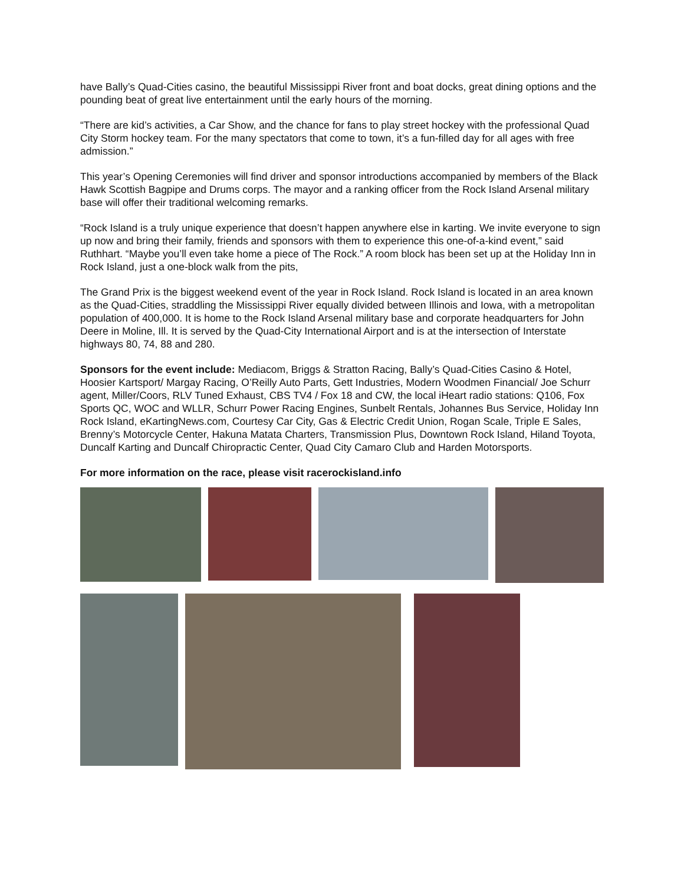have Bally’s Quad-Cities casino, the beautiful Mississippi River front and boat docks, great dining options and the pounding beat of great live entertainment until the early hours of the morning.
“There are kid’s activities, a Car Show, and the chance for fans to play street hockey with the professional Quad City Storm hockey team. For the many spectators that come to town, it’s a fun-filled day for all ages with free admission.”
This year’s Opening Ceremonies will find driver and sponsor introductions accompanied by members of the Black Hawk Scottish Bagpipe and Drums corps. The mayor and a ranking officer from the Rock Island Arsenal military base will offer their traditional welcoming remarks.
“Rock Island is a truly unique experience that doesn’t happen anywhere else in karting. We invite everyone to sign up now and bring their family, friends and sponsors with them to experience this one-of-a-kind event,” said Ruthhart. “Maybe you’ll even take home a piece of The Rock.” A room block has been set up at the Holiday Inn in Rock Island, just a one-block walk from the pits,
The Grand Prix is the biggest weekend event of the year in Rock Island. Rock Island is located in an area known as the Quad-Cities, straddling the Mississippi River equally divided between Illinois and Iowa, with a metropolitan population of 400,000. It is home to the Rock Island Arsenal military base and corporate headquarters for John Deere in Moline, Ill. It is served by the Quad-City International Airport and is at the intersection of Interstate highways 80, 74, 88 and 280.
Sponsors for the event include: Mediacom, Briggs & Stratton Racing, Bally’s Quad-Cities Casino & Hotel, Hoosier Kartsport/ Margay Racing, O’Reilly Auto Parts, Gett Industries, Modern Woodmen Financial/ Joe Schurr agent, Miller/Coors, RLV Tuned Exhaust, CBS TV4 / Fox 18 and CW, the local iHeart radio stations: Q106, Fox Sports QC, WOC and WLLR, Schurr Power Racing Engines, Sunbelt Rentals, Johannes Bus Service, Holiday Inn Rock Island, eKartingNews.com, Courtesy Car City, Gas & Electric Credit Union, Rogan Scale, Triple E Sales, Brenny’s Motorcycle Center, Hakuna Matata Charters, Transmission Plus, Downtown Rock Island, Hiland Toyota, Duncalf Karting and Duncalf Chiropractic Center, Quad City Camaro Club and Harden Motorsports.
For more information on the race, please visit racerockisland.info